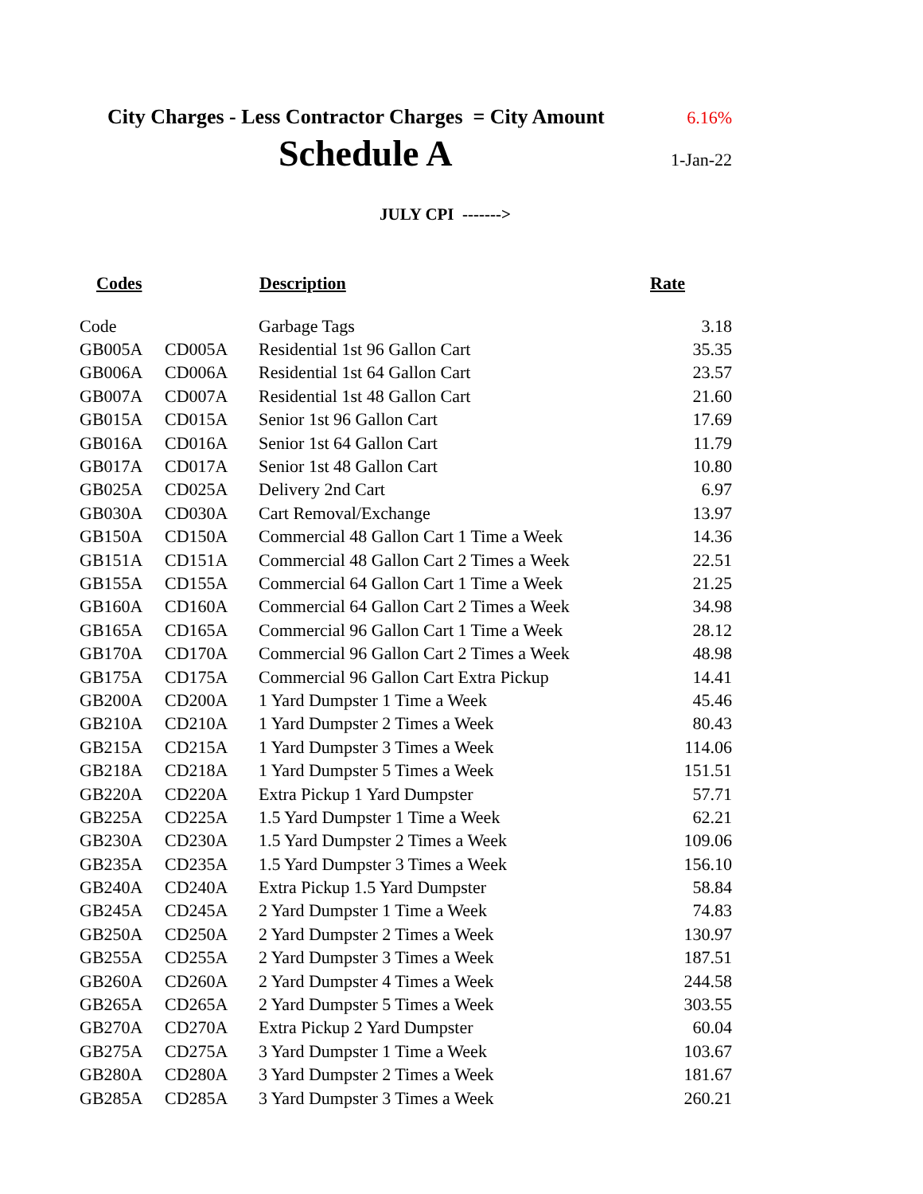City Charges - Less Contractor Charges = City Amount 6.16%
Schedule A 1-Jan-22
JULY CPI ------->
| Codes | | Description | Rate |
| --- | --- | --- | --- |
| Code | | Garbage Tags | 3.18 |
| GB005A | CD005A | Residential 1st 96 Gallon Cart | 35.35 |
| GB006A | CD006A | Residential 1st 64 Gallon Cart | 23.57 |
| GB007A | CD007A | Residential 1st 48 Gallon Cart | 21.60 |
| GB015A | CD015A | Senior 1st 96 Gallon Cart | 17.69 |
| GB016A | CD016A | Senior 1st 64 Gallon Cart | 11.79 |
| GB017A | CD017A | Senior 1st 48 Gallon Cart | 10.80 |
| GB025A | CD025A | Delivery 2nd Cart | 6.97 |
| GB030A | CD030A | Cart Removal/Exchange | 13.97 |
| GB150A | CD150A | Commercial 48 Gallon Cart 1 Time a Week | 14.36 |
| GB151A | CD151A | Commercial 48 Gallon Cart 2 Times a Week | 22.51 |
| GB155A | CD155A | Commercial 64 Gallon Cart 1 Time a Week | 21.25 |
| GB160A | CD160A | Commercial 64 Gallon Cart 2 Times a Week | 34.98 |
| GB165A | CD165A | Commercial 96 Gallon Cart 1 Time a Week | 28.12 |
| GB170A | CD170A | Commercial 96 Gallon Cart 2 Times a Week | 48.98 |
| GB175A | CD175A | Commercial 96 Gallon Cart Extra Pickup | 14.41 |
| GB200A | CD200A | 1 Yard Dumpster 1 Time a Week | 45.46 |
| GB210A | CD210A | 1 Yard Dumpster 2 Times a Week | 80.43 |
| GB215A | CD215A | 1 Yard Dumpster 3 Times a Week | 114.06 |
| GB218A | CD218A | 1 Yard Dumpster 5 Times a Week | 151.51 |
| GB220A | CD220A | Extra Pickup 1 Yard Dumpster | 57.71 |
| GB225A | CD225A | 1.5 Yard Dumpster 1 Time a Week | 62.21 |
| GB230A | CD230A | 1.5 Yard Dumpster 2 Times a Week | 109.06 |
| GB235A | CD235A | 1.5 Yard Dumpster 3 Times a Week | 156.10 |
| GB240A | CD240A | Extra Pickup 1.5 Yard Dumpster | 58.84 |
| GB245A | CD245A | 2 Yard Dumpster 1 Time a Week | 74.83 |
| GB250A | CD250A | 2 Yard Dumpster 2 Times a Week | 130.97 |
| GB255A | CD255A | 2 Yard Dumpster 3 Times a Week | 187.51 |
| GB260A | CD260A | 2 Yard Dumpster 4 Times a Week | 244.58 |
| GB265A | CD265A | 2 Yard Dumpster 5 Times a Week | 303.55 |
| GB270A | CD270A | Extra Pickup 2 Yard Dumpster | 60.04 |
| GB275A | CD275A | 3 Yard Dumpster 1 Time a Week | 103.67 |
| GB280A | CD280A | 3 Yard Dumpster 2 Times a Week | 181.67 |
| GB285A | CD285A | 3 Yard Dumpster 3 Times a Week | 260.21 |